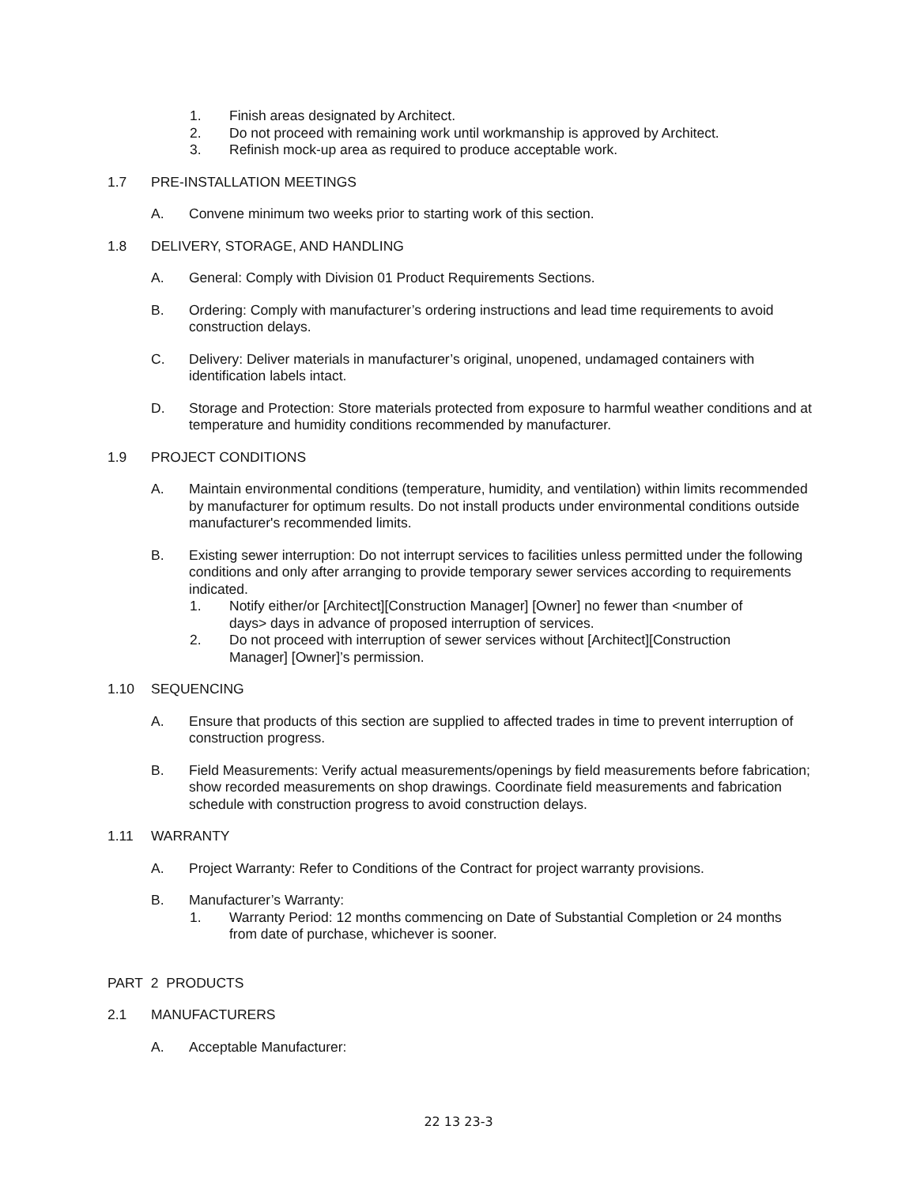1. Finish areas designated by Architect.
2. Do not proceed with remaining work until workmanship is approved by Architect.
3. Refinish mock-up area as required to produce acceptable work.
1.7 PRE-INSTALLATION MEETINGS
A. Convene minimum two weeks prior to starting work of this section.
1.8 DELIVERY, STORAGE, AND HANDLING
A. General: Comply with Division 01 Product Requirements Sections.
B. Ordering: Comply with manufacturer’s ordering instructions and lead time requirements to avoid construction delays.
C. Delivery: Deliver materials in manufacturer’s original, unopened, undamaged containers with identification labels intact.
D. Storage and Protection: Store materials protected from exposure to harmful weather conditions and at temperature and humidity conditions recommended by manufacturer.
1.9 PROJECT CONDITIONS
A. Maintain environmental conditions (temperature, humidity, and ventilation) within limits recommended by manufacturer for optimum results. Do not install products under environmental conditions outside manufacturer's recommended limits.
B. Existing sewer interruption: Do not interrupt services to facilities unless permitted under the following conditions and only after arranging to provide temporary sewer services according to requirements indicated.
1. Notify either/or [Architect][Construction Manager] [Owner] no fewer than <number of days> days in advance of proposed interruption of services.
2. Do not proceed with interruption of sewer services without [Architect][Construction Manager] [Owner]’s permission.
1.10 SEQUENCING
A. Ensure that products of this section are supplied to affected trades in time to prevent interruption of construction progress.
B. Field Measurements: Verify actual measurements/openings by field measurements before fabrication; show recorded measurements on shop drawings. Coordinate field measurements and fabrication schedule with construction progress to avoid construction delays.
1.11 WARRANTY
A. Project Warranty: Refer to Conditions of the Contract for project warranty provisions.
B. Manufacturer’s Warranty:
1. Warranty Period: 12 months commencing on Date of Substantial Completion or 24 months from date of purchase, whichever is sooner.
PART 2 PRODUCTS
2.1 MANUFACTURERS
A. Acceptable Manufacturer:
22 13 23-3